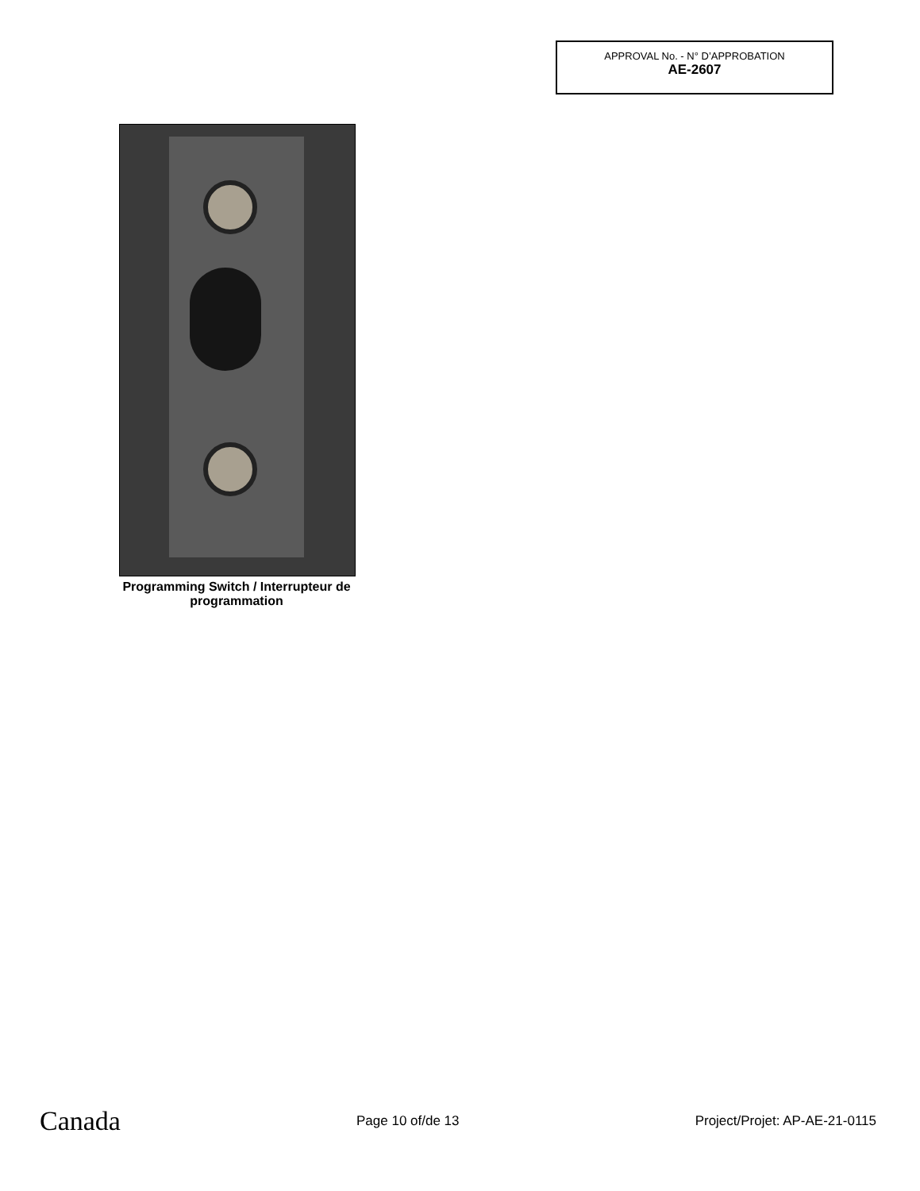APPROVAL No. - N° D’APPROBATION
AE-2607
Programming Switch / Interrupteur de programmation
Canada Page 10 of/de 13 Project/Projet: AP-AE-21-0115